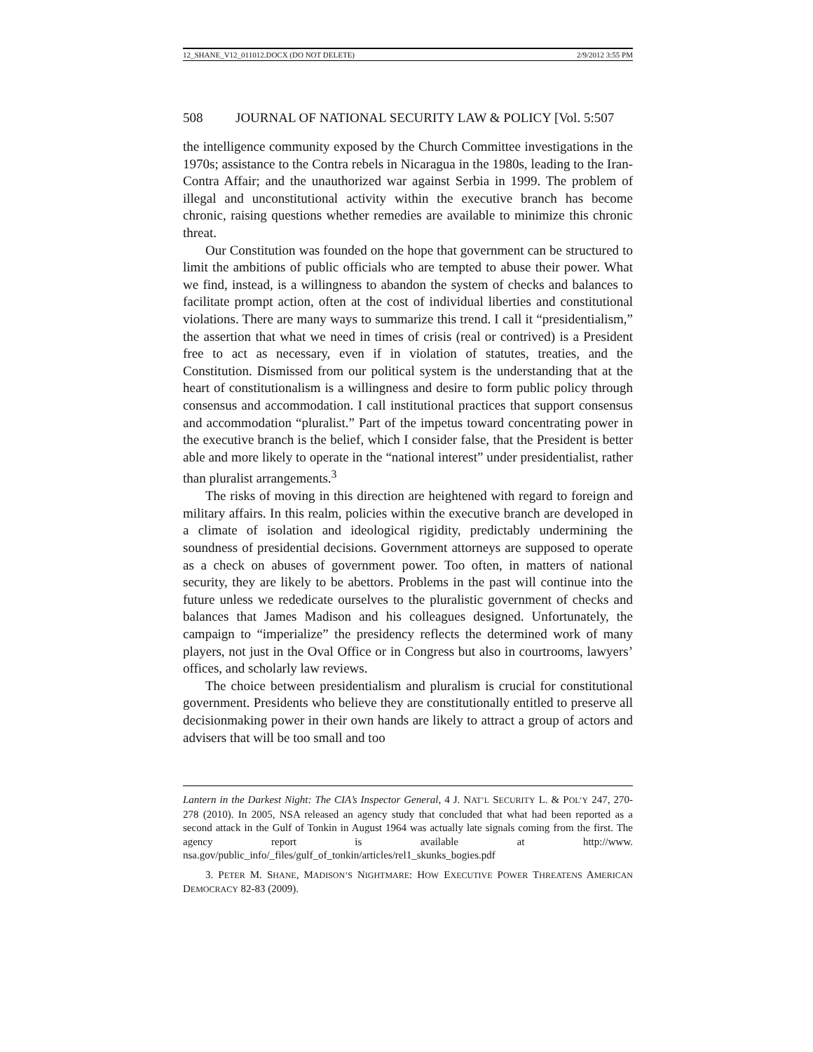12_SHANE_V12_011012.DOCX (DO NOT DELETE) 2/9/2012 3:55 PM
508 JOURNAL OF NATIONAL SECURITY LAW & POLICY [Vol. 5:507
the intelligence community exposed by the Church Committee investigations in the 1970s; assistance to the Contra rebels in Nicaragua in the 1980s, leading to the Iran-Contra Affair; and the unauthorized war against Serbia in 1999. The problem of illegal and unconstitutional activity within the executive branch has become chronic, raising questions whether remedies are available to minimize this chronic threat.
Our Constitution was founded on the hope that government can be structured to limit the ambitions of public officials who are tempted to abuse their power. What we find, instead, is a willingness to abandon the system of checks and balances to facilitate prompt action, often at the cost of individual liberties and constitutional violations. There are many ways to summarize this trend. I call it “presidentialism,” the assertion that what we need in times of crisis (real or contrived) is a President free to act as necessary, even if in violation of statutes, treaties, and the Constitution. Dismissed from our political system is the understanding that at the heart of constitutionalism is a willingness and desire to form public policy through consensus and accommodation. I call institutional practices that support consensus and accommodation “pluralist.” Part of the impetus toward concentrating power in the executive branch is the belief, which I consider false, that the President is better able and more likely to operate in the “national interest” under presidentialist, rather than pluralist arrangements.<sup>3</sup>
The risks of moving in this direction are heightened with regard to foreign and military affairs. In this realm, policies within the executive branch are developed in a climate of isolation and ideological rigidity, predictably undermining the soundness of presidential decisions. Government attorneys are supposed to operate as a check on abuses of government power. Too often, in matters of national security, they are likely to be abettors. Problems in the past will continue into the future unless we rededicate ourselves to the pluralistic government of checks and balances that James Madison and his colleagues designed. Unfortunately, the campaign to “imperialize” the presidency reflects the determined work of many players, not just in the Oval Office or in Congress but also in courtrooms, lawyers’ offices, and scholarly law reviews.
The choice between presidentialism and pluralism is crucial for constitutional government. Presidents who believe they are constitutionally entitled to preserve all decisionmaking power in their own hands are likely to attract a group of actors and advisers that will be too small and too
Lantern in the Darkest Night: The CIA’s Inspector General, 4 J. NAT’L SECURITY L. & POL’Y 247, 270-278 (2010). In 2005, NSA released an agency study that concluded that what had been reported as a second attack in the Gulf of Tonkin in August 1964 was actually late signals coming from the first. The agency report is available at http://www. nsa.gov/public_info/_files/gulf_of_tonkin/articles/rel1_skunks_bogies.pdf
3. PETER M. SHANE, MADISON’S NIGHTMARE: HOW EXECUTIVE POWER THREATENS AMERICAN DEMOCRACY 82-83 (2009).